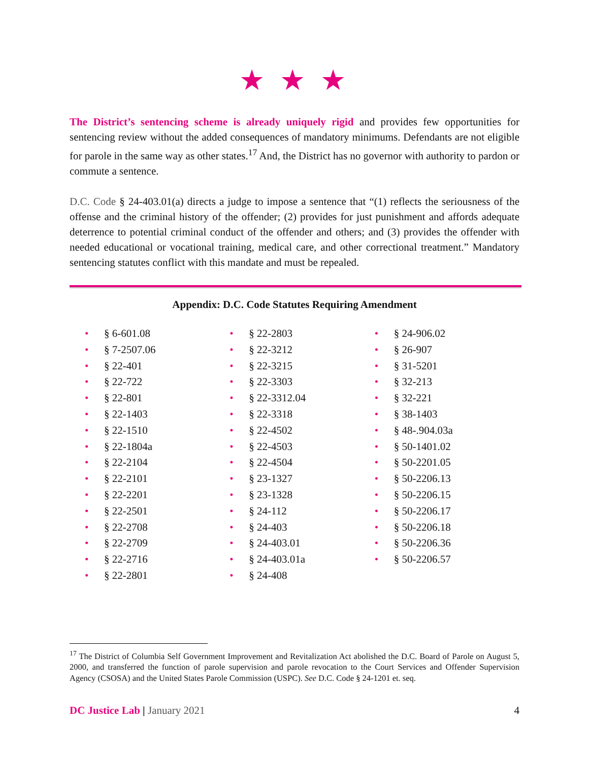★ ★ ★
The District’s sentencing scheme is already uniquely rigid and provides few opportunities for sentencing review without the added consequences of mandatory minimums. Defendants are not eligible for parole in the same way as other states.<sup>17</sup> And, the District has no governor with authority to pardon or commute a sentence.
D.C. Code § 24-403.01(a) directs a judge to impose a sentence that “(1) reflects the seriousness of the offense and the criminal history of the offender; (2) provides for just punishment and affords adequate deterrence to potential criminal conduct of the offender and others; and (3) provides the offender with needed educational or vocational training, medical care, and other correctional treatment.” Mandatory sentencing statutes conflict with this mandate and must be repealed.
Appendix: D.C. Code Statutes Requiring Amendment
• § 6-601.08
• § 7-2507.06
• § 22-401
• § 22-722
• § 22-801
• § 22-1403
• § 22-1510
• § 22-1804a
• § 22-2104
• § 22-2101
• § 22-2201
• § 22-2501
• § 22-2708
• § 22-2709
• § 22-2716
• § 22-2801
• § 22-2803
• § 22-3212
• § 22-3215
• § 22-3303
• § 22-3312.04
• § 22-3318
• § 22-4502
• § 22-4503
• § 22-4504
• § 23-1327
• § 23-1328
• § 24-112
• § 24-403
• § 24-403.01
• § 24-403.01a
• § 24-408
• § 24-906.02
• § 26-907
• § 31-5201
• § 32-213
• § 32-221
• § 38-1403
• § 48-.904.03a
• § 50-1401.02
• § 50-2201.05
• § 50-2206.13
• § 50-2206.15
• § 50-2206.17
• § 50-2206.18
• § 50-2206.36
• § 50-2206.57
<sup>17</sup> The District of Columbia Self Government Improvement and Revitalization Act abolished the D.C. Board of Parole on August 5, 2000, and transferred the function of parole supervision and parole revocation to the Court Services and Offender Supervision Agency (CSOSA) and the United States Parole Commission (USPC). See D.C. Code § 24-1201 et. seq.
DC Justice Lab | January 2021 4